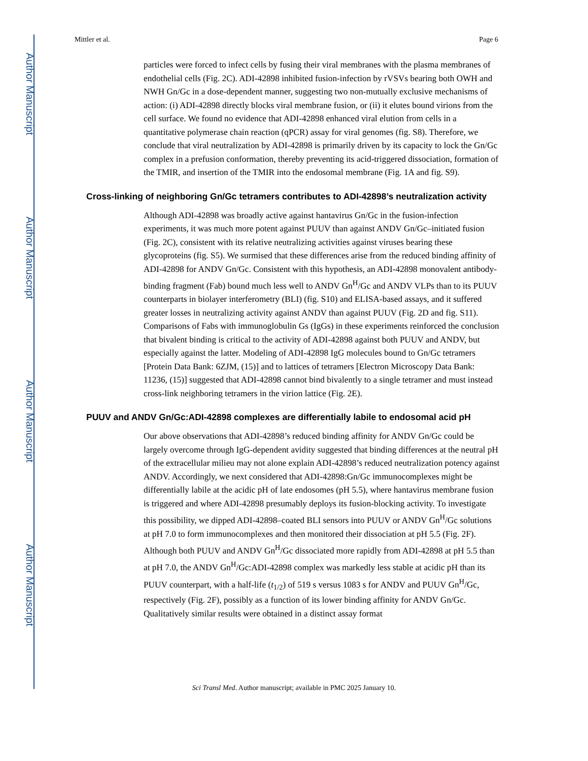Author Manuscript
Author Manuscript
Author Manuscript
Author Manuscript
Mittler et al. Page 6
particles were forced to infect cells by fusing their viral membranes with the plasma membranes of endothelial cells (Fig. 2C). ADI-42898 inhibited fusion-infection by rVSVs bearing both OWH and NWH Gn/Gc in a dose-dependent manner, suggesting two non-mutually exclusive mechanisms of action: (i) ADI-42898 directly blocks viral membrane fusion, or (ii) it elutes bound virions from the cell surface. We found no evidence that ADI-42898 enhanced viral elution from cells in a quantitative polymerase chain reaction (qPCR) assay for viral genomes (fig. S8). Therefore, we conclude that viral neutralization by ADI-42898 is primarily driven by its capacity to lock the Gn/Gc complex in a prefusion conformation, thereby preventing its acid-triggered dissociation, formation of the TMIR, and insertion of the TMIR into the endosomal membrane (Fig. 1A and fig. S9).
Cross-linking of neighboring Gn/Gc tetramers contributes to ADI-42898’s neutralization activity
Although ADI-42898 was broadly active against hantavirus Gn/Gc in the fusion-infection experiments, it was much more potent against PUUV than against ANDV Gn/Gc–initiated fusion (Fig. 2C), consistent with its relative neutralizing activities against viruses bearing these glycoproteins (fig. S5). We surmised that these differences arise from the reduced binding affinity of ADI-42898 for ANDV Gn/Gc. Consistent with this hypothesis, an ADI-42898 monovalent antibody-binding fragment (Fab) bound much less well to ANDV Gn<sup>H</sup>/Gc and ANDV VLPs than to its PUUV counterparts in biolayer interferometry (BLI) (fig. S10) and ELISA-based assays, and it suffered greater losses in neutralizing activity against ANDV than against PUUV (Fig. 2D and fig. S11). Comparisons of Fabs with immunoglobulin Gs (IgGs) in these experiments reinforced the conclusion that bivalent binding is critical to the activity of ADI-42898 against both PUUV and ANDV, but especially against the latter. Modeling of ADI-42898 IgG molecules bound to Gn/Gc tetramers [Protein Data Bank: 6ZJM, (15)] and to lattices of tetramers [Electron Microscopy Data Bank: 11236, (15)] suggested that ADI-42898 cannot bind bivalently to a single tetramer and must instead cross-link neighboring tetramers in the virion lattice (Fig. 2E).
PUUV and ANDV Gn/Gc:ADI-42898 complexes are differentially labile to endosomal acid pH
Our above observations that ADI-42898’s reduced binding affinity for ANDV Gn/Gc could be largely overcome through IgG-dependent avidity suggested that binding differences at the neutral pH of the extracellular milieu may not alone explain ADI-42898’s reduced neutralization potency against ANDV. Accordingly, we next considered that ADI-42898:Gn/Gc immunocomplexes might be differentially labile at the acidic pH of late endosomes (pH 5.5), where hantavirus membrane fusion is triggered and where ADI-42898 presumably deploys its fusion-blocking activity. To investigate this possibility, we dipped ADI-42898–coated BLI sensors into PUUV or ANDV Gn<sup>H</sup>/Gc solutions at pH 7.0 to form immunocomplexes and then monitored their dissociation at pH 5.5 (Fig. 2F). Although both PUUV and ANDV Gn<sup>H</sup>/Gc dissociated more rapidly from ADI-42898 at pH 5.5 than at pH 7.0, the ANDV Gn<sup>H</sup>/Gc:ADI-42898 complex was markedly less stable at acidic pH than its PUUV counterpart, with a half-life (t<sub>1/2</sub>) of 519 s versus 1083 s for ANDV and PUUV Gn<sup>H</sup>/Gc, respectively (Fig. 2F), possibly as a function of its lower binding affinity for ANDV Gn/Gc. Qualitatively similar results were obtained in a distinct assay format
Sci Transl Med. Author manuscript; available in PMC 2025 January 10.